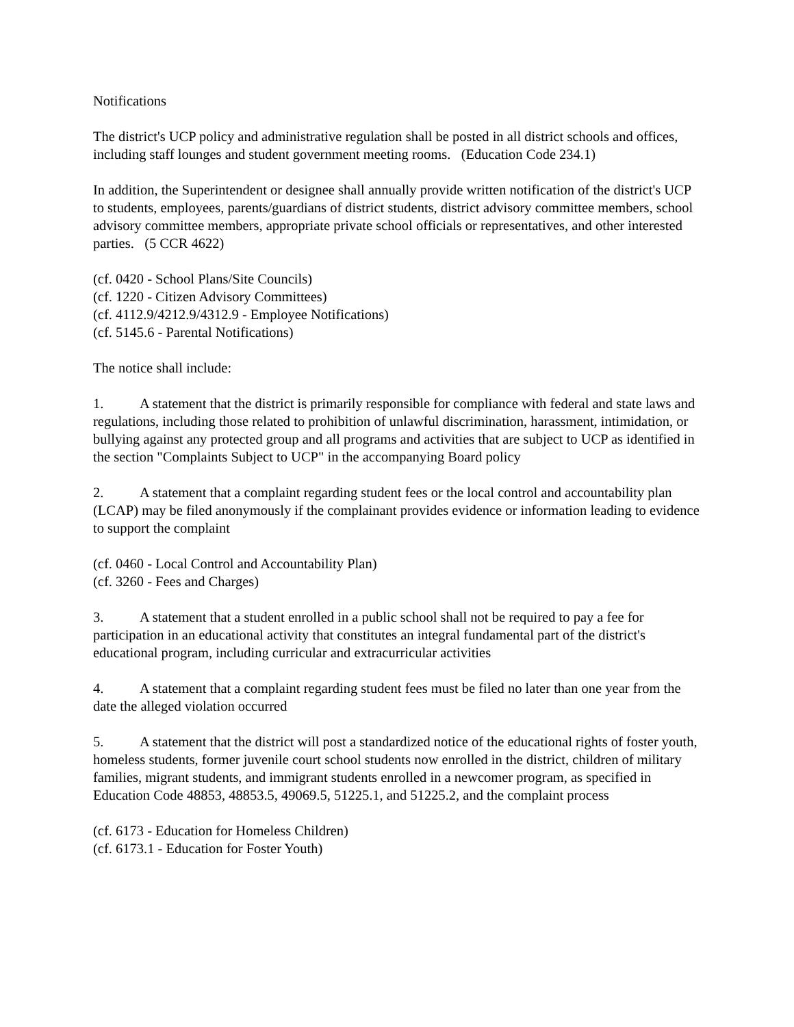Notifications
The district's UCP policy and administrative regulation shall be posted in all district schools and offices, including staff lounges and student government meeting rooms. (Education Code 234.1)
In addition, the Superintendent or designee shall annually provide written notification of the district's UCP to students, employees, parents/guardians of district students, district advisory committee members, school advisory committee members, appropriate private school officials or representatives, and other interested parties. (5 CCR 4622)
(cf. 0420 - School Plans/Site Councils)
(cf. 1220 - Citizen Advisory Committees)
(cf. 4112.9/4212.9/4312.9 - Employee Notifications)
(cf. 5145.6 - Parental Notifications)
The notice shall include:
1. A statement that the district is primarily responsible for compliance with federal and state laws and regulations, including those related to prohibition of unlawful discrimination, harassment, intimidation, or bullying against any protected group and all programs and activities that are subject to UCP as identified in the section "Complaints Subject to UCP" in the accompanying Board policy
2. A statement that a complaint regarding student fees or the local control and accountability plan (LCAP) may be filed anonymously if the complainant provides evidence or information leading to evidence to support the complaint
(cf. 0460 - Local Control and Accountability Plan)
(cf. 3260 - Fees and Charges)
3. A statement that a student enrolled in a public school shall not be required to pay a fee for participation in an educational activity that constitutes an integral fundamental part of the district's educational program, including curricular and extracurricular activities
4. A statement that a complaint regarding student fees must be filed no later than one year from the date the alleged violation occurred
5. A statement that the district will post a standardized notice of the educational rights of foster youth, homeless students, former juvenile court school students now enrolled in the district, children of military families, migrant students, and immigrant students enrolled in a newcomer program, as specified in Education Code 48853, 48853.5, 49069.5, 51225.1, and 51225.2, and the complaint process
(cf. 6173 - Education for Homeless Children)
(cf. 6173.1 - Education for Foster Youth)